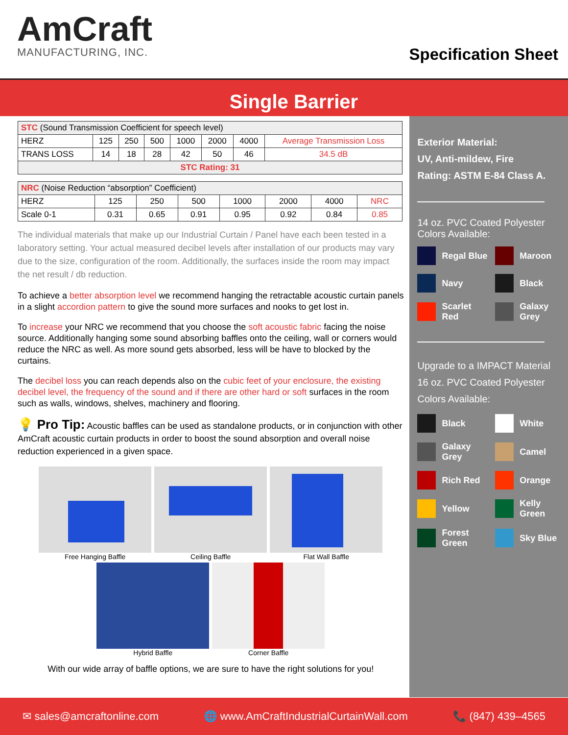AmCraft
MANUFACTURING, INC.
Specification Sheet
Single Barrier
| STC (Sound Transmission Coefficient for speech level) | | | | | | | |
| --- | --- | --- | --- | --- | --- | --- | --- |
| HERZ | 125 | 250 | 500 | 1000 | 2000 | 4000 | Average Transmission Loss |
| TRANS LOSS | 14 | 18 | 28 | 42 | 50 | 46 | 34.5 dB |
| STC Rating: 31 | | | | | | | |
| NRC (Noise Reduction “absorption” Coefficient) | | | | | | | |
| --- | --- | --- | --- | --- | --- | --- | --- |
| HERZ | 125 | 250 | 500 | 1000 | 2000 | 4000 | NRC |
| Scale 0-1 | 0.31 | 0.65 | 0.91 | 0.95 | 0.92 | 0.84 | 0.85 |
The individual materials that make up our Industrial Curtain / Panel have each been tested in a laboratory setting. Your actual measured decibel levels after installation of our products may vary due to the size, configuration of the room. Additionally, the surfaces inside the room may impact the net result / db reduction.
To achieve a better absorption level we recommend hanging the retractable acoustic curtain panels in a slight accordion pattern to give the sound more surfaces and nooks to get lost in.
To increase your NRC we recommend that you choose the soft acoustic fabric facing the noise source. Additionally hanging some sound absorbing baffles onto the ceiling, wall or corners would reduce the NRC as well. As more sound gets absorbed, less will be have to blocked by the curtains.
The decibel loss you can reach depends also on the cubic feet of your enclosure, the existing decibel level, the frequency of the sound and if there are other hard or soft surfaces in the room such as walls, windows, shelves, machinery and flooring.
💡 Pro Tip: Acoustic baffles can be used as standalone products, or in conjunction with other AmCraft acoustic curtain products in order to boost the sound absorption and overall noise reduction experienced in a given space.
Free Hanging Baffle Ceiling Baffle Flat Wall Baffle
Hybrid Baffle Corner Baffle
With our wide array of baffle options, we are sure to have the right solutions for you!
Exterior Material:
UV, Anti-mildew, Fire
Rating: ASTM E-84 Class A.
14 oz. PVC Coated Polyester
Colors Available:
Regal Blue
Maroon
Navy
Black
Scarlet Red
Galaxy Grey
Upgrade to a IMPACT Material
16 oz. PVC Coated Polyester
Colors Available:
Black
White
Galaxy Grey
Camel
Rich Red
Orange
Yellow
Kelly Green
Forest Green
Sky Blue
✉ sales@amcraftonline.com 🌐 www.AmCraftIndustrialCurtainWall.com 📞 (847) 439–4565